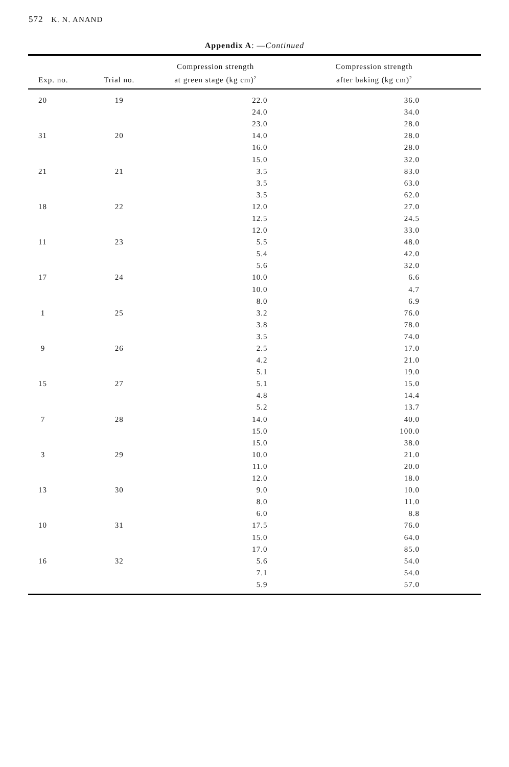572 K. N. ANAND
Appendix A: —Continued
| Exp. no. | Trial no. | Compression strength at green stage (kg cm)<sup>2</sup> | Compression strength after baking (kg cm)<sup>2</sup> |
| --- | --- | --- | --- |
| 20 | 19 | 22.0 | 36.0 |
| | | 24.0 | 34.0 |
| | | 23.0 | 28.0 |
| 31 | 20 | 14.0 | 28.0 |
| | | 16.0 | 28.0 |
| | | 15.0 | 32.0 |
| 21 | 21 | 3.5 | 83.0 |
| | | 3.5 | 63.0 |
| | | 3.5 | 62.0 |
| 18 | 22 | 12.0 | 27.0 |
| | | 12.5 | 24.5 |
| | | 12.0 | 33.0 |
| 11 | 23 | 5.5 | 48.0 |
| | | 5.4 | 42.0 |
| | | 5.6 | 32.0 |
| 17 | 24 | 10.0 | 6.6 |
| | | 10.0 | 4.7 |
| | | 8.0 | 6.9 |
| 1 | 25 | 3.2 | 76.0 |
| | | 3.8 | 78.0 |
| | | 3.5 | 74.0 |
| 9 | 26 | 2.5 | 17.0 |
| | | 4.2 | 21.0 |
| | | 5.1 | 19.0 |
| 15 | 27 | 5.1 | 15.0 |
| | | 4.8 | 14.4 |
| | | 5.2 | 13.7 |
| 7 | 28 | 14.0 | 40.0 |
| | | 15.0 | 100.0 |
| | | 15.0 | 38.0 |
| 3 | 29 | 10.0 | 21.0 |
| | | 11.0 | 20.0 |
| | | 12.0 | 18.0 |
| 13 | 30 | 9.0 | 10.0 |
| | | 8.0 | 11.0 |
| | | 6.0 | 8.8 |
| 10 | 31 | 17.5 | 76.0 |
| | | 15.0 | 64.0 |
| | | 17.0 | 85.0 |
| 16 | 32 | 5.6 | 54.0 |
| | | 7.1 | 54.0 |
| | | 5.9 | 57.0 |